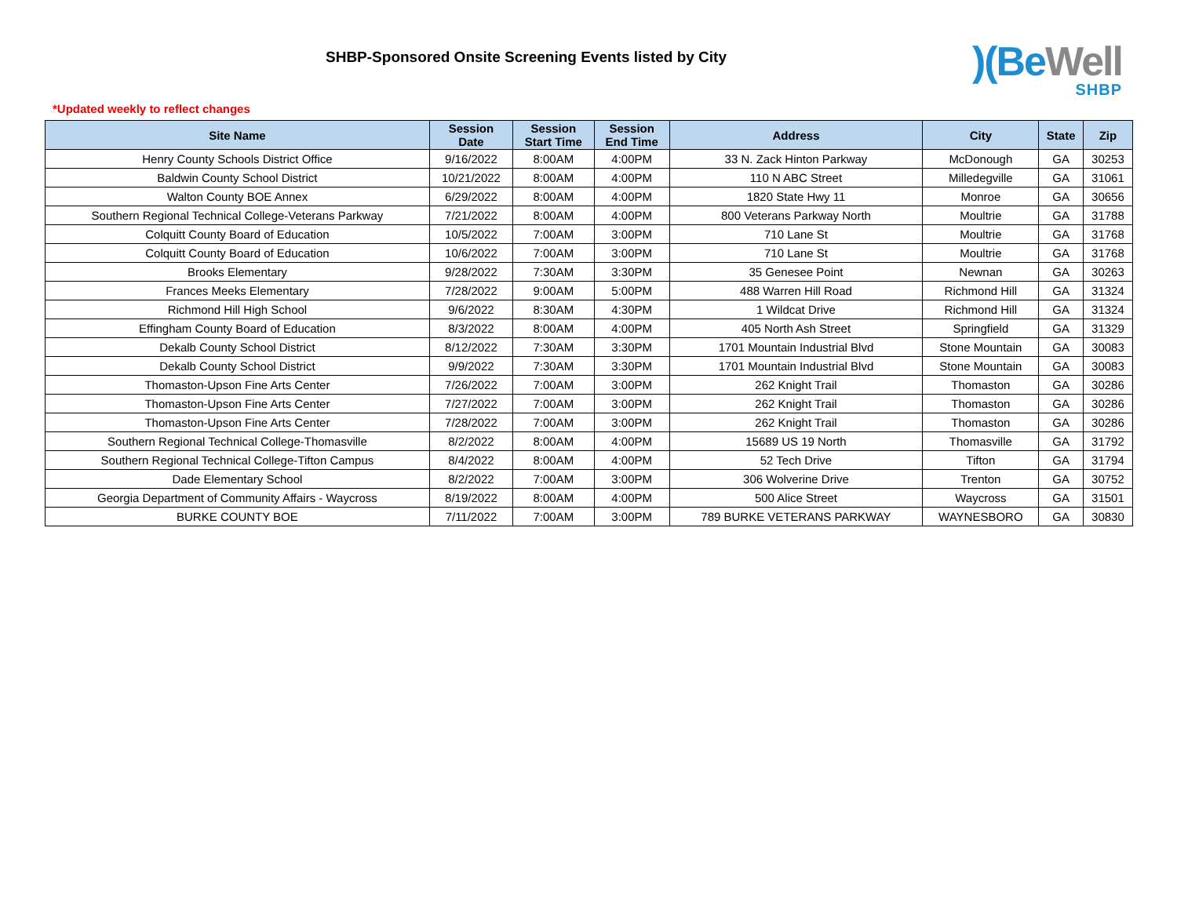SHBP-Sponsored Onsite Screening Events listed by City
)(BeWell
SHBP
*Updated weekly to reflect changes
| Site Name | Session Date | Session Start Time | Session End Time | Address | City | State | Zip |
| --- | --- | --- | --- | --- | --- | --- | --- |
| Henry County Schools District Office | 9/16/2022 | 8:00AM | 4:00PM | 33 N. Zack Hinton Parkway | McDonough | GA | 30253 |
| Baldwin County School District | 10/21/2022 | 8:00AM | 4:00PM | 110 N ABC Street | Milledegville | GA | 31061 |
| Walton County BOE Annex | 6/29/2022 | 8:00AM | 4:00PM | 1820 State Hwy 11 | Monroe | GA | 30656 |
| Southern Regional Technical College-Veterans Parkway | 7/21/2022 | 8:00AM | 4:00PM | 800 Veterans Parkway North | Moultrie | GA | 31788 |
| Colquitt County Board of Education | 10/5/2022 | 7:00AM | 3:00PM | 710 Lane St | Moultrie | GA | 31768 |
| Colquitt County Board of Education | 10/6/2022 | 7:00AM | 3:00PM | 710 Lane St | Moultrie | GA | 31768 |
| Brooks Elementary | 9/28/2022 | 7:30AM | 3:30PM | 35 Genesee Point | Newnan | GA | 30263 |
| Frances Meeks Elementary | 7/28/2022 | 9:00AM | 5:00PM | 488 Warren Hill Road | Richmond Hill | GA | 31324 |
| Richmond Hill High School | 9/6/2022 | 8:30AM | 4:30PM | 1 Wildcat Drive | Richmond Hill | GA | 31324 |
| Effingham County Board of Education | 8/3/2022 | 8:00AM | 4:00PM | 405 North Ash Street | Springfield | GA | 31329 |
| Dekalb County School District | 8/12/2022 | 7:30AM | 3:30PM | 1701 Mountain Industrial Blvd | Stone Mountain | GA | 30083 |
| Dekalb County School District | 9/9/2022 | 7:30AM | 3:30PM | 1701 Mountain Industrial Blvd | Stone Mountain | GA | 30083 |
| Thomaston-Upson Fine Arts Center | 7/26/2022 | 7:00AM | 3:00PM | 262 Knight Trail | Thomaston | GA | 30286 |
| Thomaston-Upson Fine Arts Center | 7/27/2022 | 7:00AM | 3:00PM | 262 Knight Trail | Thomaston | GA | 30286 |
| Thomaston-Upson Fine Arts Center | 7/28/2022 | 7:00AM | 3:00PM | 262 Knight Trail | Thomaston | GA | 30286 |
| Southern Regional Technical College-Thomasville | 8/2/2022 | 8:00AM | 4:00PM | 15689 US 19 North | Thomasville | GA | 31792 |
| Southern Regional Technical College-Tifton Campus | 8/4/2022 | 8:00AM | 4:00PM | 52 Tech Drive | Tifton | GA | 31794 |
| Dade Elementary School | 8/2/2022 | 7:00AM | 3:00PM | 306 Wolverine Drive | Trenton | GA | 30752 |
| Georgia Department of Community Affairs - Waycross | 8/19/2022 | 8:00AM | 4:00PM | 500 Alice Street | Waycross | GA | 31501 |
| BURKE COUNTY BOE | 7/11/2022 | 7:00AM | 3:00PM | 789 BURKE VETERANS PARKWAY | WAYNESBORO | GA | 30830 |